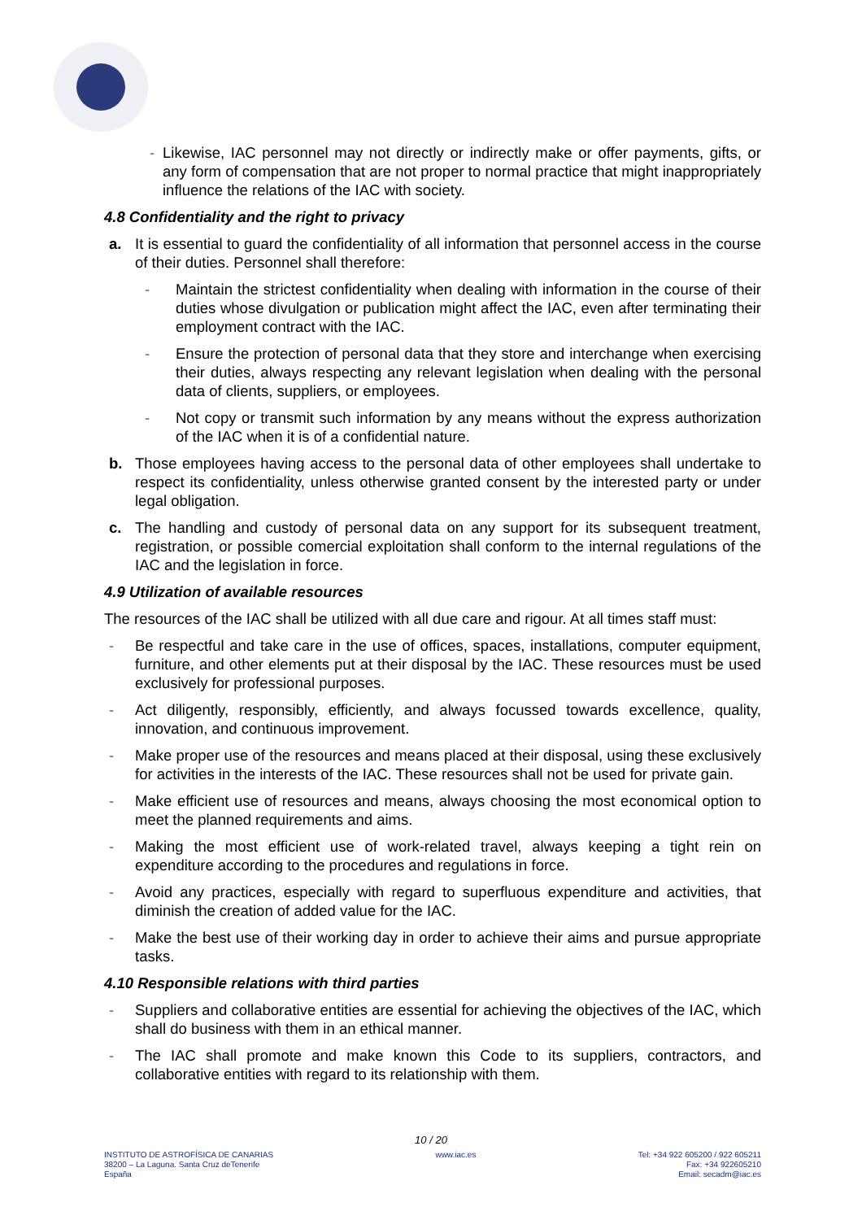-
Likewise, IAC personnel may not directly or indirectly make or offer payments, gifts, or any form of compensation that are not proper to normal practice that might inappropriately influence the relations of the IAC with society.
4.8 Confidentiality and the right to privacy
a. It is essential to guard the confidentiality of all information that personnel access in the course of their duties. Personnel shall therefore:
- Maintain the strictest confidentiality when dealing with information in the course of their duties whose divulgation or publication might affect the IAC, even after terminating their employment contract with the IAC.
- Ensure the protection of personal data that they store and interchange when exercising their duties, always respecting any relevant legislation when dealing with the personal data of clients, suppliers, or employees.
- Not copy or transmit such information by any means without the express authorization of the IAC when it is of a confidential nature.
b. Those employees having access to the personal data of other employees shall undertake to respect its confidentiality, unless otherwise granted consent by the interested party or under legal obligation.
c. The handling and custody of personal data on any support for its subsequent treatment, registration, or possible comercial exploitation shall conform to the internal regulations of the IAC and the legislation in force.
4.9 Utilization of available resources
The resources of the IAC shall be utilized with all due care and rigour. At all times staff must:
- Be respectful and take care in the use of offices, spaces, installations, computer equipment, furniture, and other elements put at their disposal by the IAC. These resources must be used exclusively for professional purposes.
- Act diligently, responsibly, efficiently, and always focussed towards excellence, quality, innovation, and continuous improvement.
- Make proper use of the resources and means placed at their disposal, using these exclusively for activities in the interests of the IAC. These resources shall not be used for private gain.
- Make efficient use of resources and means, always choosing the most economical option to meet the planned requirements and aims.
- Making the most efficient use of work-related travel, always keeping a tight rein on expenditure according to the procedures and regulations in force.
- Avoid any practices, especially with regard to superfluous expenditure and activities, that diminish the creation of added value for the IAC.
- Make the best use of their working day in order to achieve their aims and pursue appropriate tasks.
4.10 Responsible relations with third parties
- Suppliers and collaborative entities are essential for achieving the objectives of the IAC, which shall do business with them in an ethical manner.
- The IAC shall promote and make known this Code to its suppliers, contractors, and collaborative entities with regard to its relationship with them.
10 / 20
INSTITUTO DE ASTROFÍSICA DE CANARIAS
38200 – La Laguna. Santa Cruz deTenerife
España
www.iac.es Tel: +34 922 605200 / 922 605211
Fax: +34 922605210
Email: secadm@iac.es